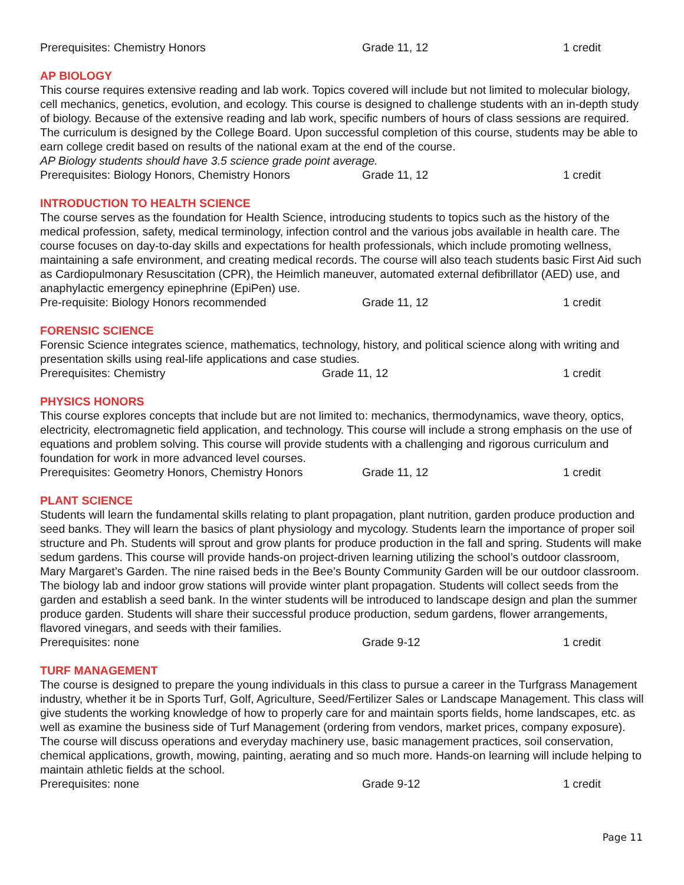Prerequisites: Chemistry Honors Grade 11, 12 1 credit
AP BIOLOGY
This course requires extensive reading and lab work. Topics covered will include but not limited to molecular biology, cell mechanics, genetics, evolution, and ecology. This course is designed to challenge students with an in-depth study of biology. Because of the extensive reading and lab work, specific numbers of hours of class sessions are required. The curriculum is designed by the College Board. Upon successful completion of this course, students may be able to earn college credit based on results of the national exam at the end of the course.
AP Biology students should have 3.5 science grade point average.
Prerequisites: Biology Honors, Chemistry Honors Grade 11, 12 1 credit
INTRODUCTION TO HEALTH SCIENCE
The course serves as the foundation for Health Science, introducing students to topics such as the history of the medical profession, safety, medical terminology, infection control and the various jobs available in health care. The course focuses on day-to-day skills and expectations for health professionals, which include promoting wellness, maintaining a safe environment, and creating medical records. The course will also teach students basic First Aid such as Cardiopulmonary Resuscitation (CPR), the Heimlich maneuver, automated external defibrillator (AED) use, and anaphylactic emergency epinephrine (EpiPen) use.
Pre-requisite: Biology Honors recommended Grade 11, 12 1 credit
FORENSIC SCIENCE
Forensic Science integrates science, mathematics, technology, history, and political science along with writing and presentation skills using real-life applications and case studies.
Prerequisites: Chemistry Grade 11, 12 1 credit
PHYSICS HONORS
This course explores concepts that include but are not limited to: mechanics, thermodynamics, wave theory, optics, electricity, electromagnetic field application, and technology. This course will include a strong emphasis on the use of equations and problem solving. This course will provide students with a challenging and rigorous curriculum and foundation for work in more advanced level courses.
Prerequisites: Geometry Honors, Chemistry Honors Grade 11, 12 1 credit
PLANT SCIENCE
Students will learn the fundamental skills relating to plant propagation, plant nutrition, garden produce production and seed banks. They will learn the basics of plant physiology and mycology. Students learn the importance of proper soil structure and Ph. Students will sprout and grow plants for produce production in the fall and spring. Students will make sedum gardens. This course will provide hands-on project-driven learning utilizing the school’s outdoor classroom, Mary Margaret’s Garden. The nine raised beds in the Bee’s Bounty Community Garden will be our outdoor classroom. The biology lab and indoor grow stations will provide winter plant propagation. Students will collect seeds from the garden and establish a seed bank. In the winter students will be introduced to landscape design and plan the summer produce garden. Students will share their successful produce production, sedum gardens, flower arrangements, flavored vinegars, and seeds with their families.
Prerequisites: none Grade 9-12 1 credit
TURF MANAGEMENT
The course is designed to prepare the young individuals in this class to pursue a career in the Turfgrass Management industry, whether it be in Sports Turf, Golf, Agriculture, Seed/Fertilizer Sales or Landscape Management. This class will give students the working knowledge of how to properly care for and maintain sports fields, home landscapes, etc. as well as examine the business side of Turf Management (ordering from vendors, market prices, company exposure). The course will discuss operations and everyday machinery use, basic management practices, soil conservation, chemical applications, growth, mowing, painting, aerating and so much more. Hands-on learning will include helping to maintain athletic fields at the school.
Prerequisites: none Grade 9-12 1 credit
Page 11